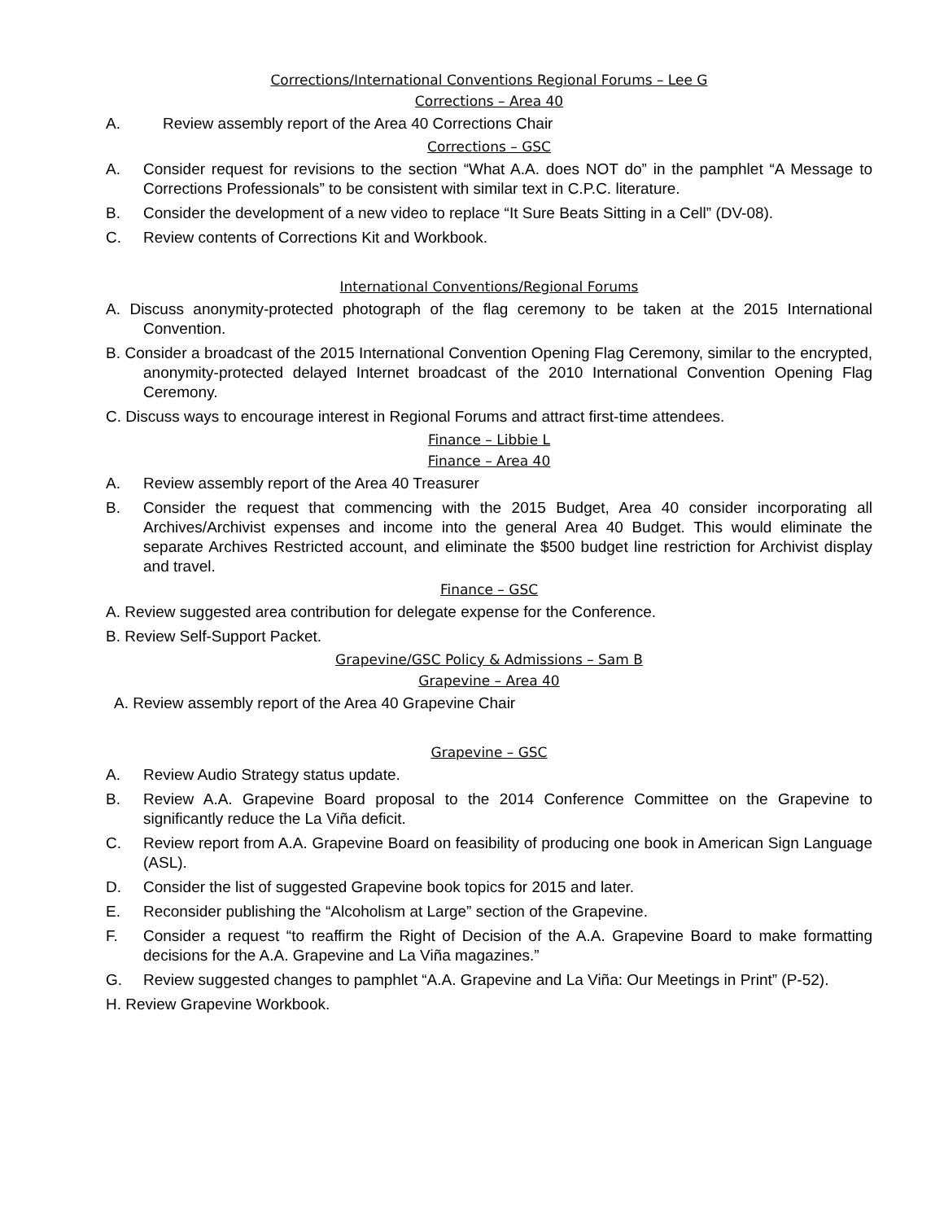Corrections/International Conventions Regional Forums – Lee G
Corrections – Area 40
A. Review assembly report of the Area 40 Corrections Chair
Corrections – GSC
A. Consider request for revisions to the section “What A.A. does NOT do” in the pamphlet “A Message to Corrections Professionals” to be consistent with similar text in C.P.C. literature.
B. Consider the development of a new video to replace “It Sure Beats Sitting in a Cell” (DV-08).
C. Review contents of Corrections Kit and Workbook.
International Conventions/Regional Forums
A. Discuss anonymity-protected photograph of the flag ceremony to be taken at the 2015 International Convention.
B. Consider a broadcast of the 2015 International Convention Opening Flag Ceremony, similar to the encrypted, anonymity-protected delayed Internet broadcast of the 2010 International Convention Opening Flag Ceremony.
C. Discuss ways to encourage interest in Regional Forums and attract first-time attendees.
Finance – Libbie L
Finance – Area 40
A. Review assembly report of the Area 40 Treasurer
B. Consider the request that commencing with the 2015 Budget, Area 40 consider incorporating all Archives/Archivist expenses and income into the general Area 40 Budget. This would eliminate the separate Archives Restricted account, and eliminate the $500 budget line restriction for Archivist display and travel.
Finance – GSC
A. Review suggested area contribution for delegate expense for the Conference.
B. Review Self-Support Packet.
Grapevine/GSC Policy & Admissions – Sam B
Grapevine – Area 40
A. Review assembly report of the Area 40 Grapevine Chair
Grapevine – GSC
A. Review Audio Strategy status update.
B. Review A.A. Grapevine Board proposal to the 2014 Conference Committee on the Grapevine to significantly reduce the La Viña deficit.
C. Review report from A.A. Grapevine Board on feasibility of producing one book in American Sign Language (ASL).
D. Consider the list of suggested Grapevine book topics for 2015 and later.
E. Reconsider publishing the “Alcoholism at Large” section of the Grapevine.
F. Consider a request “to reaffirm the Right of Decision of the A.A. Grapevine Board to make formatting decisions for the A.A. Grapevine and La Viña magazines.”
G. Review suggested changes to pamphlet “A.A. Grapevine and La Viña: Our Meetings in Print” (P-52).
H. Review Grapevine Workbook.